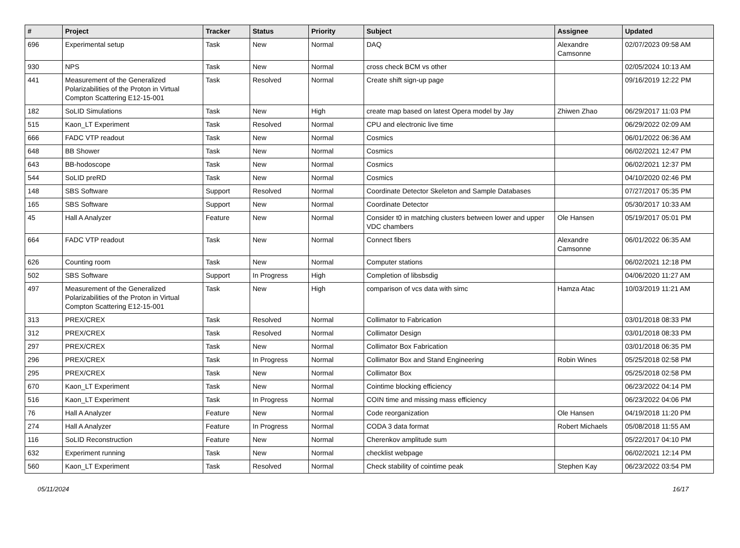| # | Project | Tracker | Status | Priority | Subject | Assignee | Updated |
| --- | --- | --- | --- | --- | --- | --- | --- |
| 696 | Experimental setup | Task | New | Normal | DAQ | Alexandre Camsonne | 02/07/2023 09:58 AM |
| 930 | NPS | Task | New | Normal | cross check BCM vs other | | 02/05/2024 10:13 AM |
| 441 | Measurement of the Generalized Polarizabilities of the Proton in Virtual Compton Scattering E12-15-001 | Task | Resolved | Normal | Create shift sign-up page | | 09/16/2019 12:22 PM |
| 182 | SoLID Simulations | Task | New | High | create map based on latest Opera model by Jay | Zhiwen Zhao | 06/29/2017 11:03 PM |
| 515 | Kaon_LT Experiment | Task | Resolved | Normal | CPU and electronic live time | | 06/29/2022 02:09 AM |
| 666 | FADC VTP readout | Task | New | Normal | Cosmics | | 06/01/2022 06:36 AM |
| 648 | BB Shower | Task | New | Normal | Cosmics | | 06/02/2021 12:47 PM |
| 643 | BB-hodoscope | Task | New | Normal | Cosmics | | 06/02/2021 12:37 PM |
| 544 | SoLID preRD | Task | New | Normal | Cosmics | | 04/10/2020 02:46 PM |
| 148 | SBS Software | Support | Resolved | Normal | Coordinate Detector Skeleton and Sample Databases | | 07/27/2017 05:35 PM |
| 165 | SBS Software | Support | New | Normal | Coordinate Detector | | 05/30/2017 10:33 AM |
| 45 | Hall A Analyzer | Feature | New | Normal | Consider t0 in matching clusters between lower and upper VDC chambers | Ole Hansen | 05/19/2017 05:01 PM |
| 664 | FADC VTP readout | Task | New | Normal | Connect fibers | Alexandre Camsonne | 06/01/2022 06:35 AM |
| 626 | Counting room | Task | New | Normal | Computer stations | | 06/02/2021 12:18 PM |
| 502 | SBS Software | Support | In Progress | High | Completion of libsbsdig | | 04/06/2020 11:27 AM |
| 497 | Measurement of the Generalized Polarizabilities of the Proton in Virtual Compton Scattering E12-15-001 | Task | New | High | comparison of vcs data with simc | Hamza Atac | 10/03/2019 11:21 AM |
| 313 | PREX/CREX | Task | Resolved | Normal | Collimator to Fabrication | | 03/01/2018 08:33 PM |
| 312 | PREX/CREX | Task | Resolved | Normal | Collimator Design | | 03/01/2018 08:33 PM |
| 297 | PREX/CREX | Task | New | Normal | Collimator Box Fabrication | | 03/01/2018 06:35 PM |
| 296 | PREX/CREX | Task | In Progress | Normal | Collimator Box and Stand Engineering | Robin Wines | 05/25/2018 02:58 PM |
| 295 | PREX/CREX | Task | New | Normal | Collimator Box | | 05/25/2018 02:58 PM |
| 670 | Kaon_LT Experiment | Task | New | Normal | Cointime blocking efficiency | | 06/23/2022 04:14 PM |
| 516 | Kaon_LT Experiment | Task | In Progress | Normal | COIN time and missing mass efficiency | | 06/23/2022 04:06 PM |
| 76 | Hall A Analyzer | Feature | New | Normal | Code reorganization | Ole Hansen | 04/19/2018 11:20 PM |
| 274 | Hall A Analyzer | Feature | In Progress | Normal | CODA 3 data format | Robert Michaels | 05/08/2018 11:55 AM |
| 116 | SoLID Reconstruction | Feature | New | Normal | Cherenkov amplitude sum | | 05/22/2017 04:10 PM |
| 632 | Experiment running | Task | New | Normal | checklist webpage | | 06/02/2021 12:14 PM |
| 560 | Kaon_LT Experiment | Task | Resolved | Normal | Check stability of cointime peak | Stephen Kay | 06/23/2022 03:54 PM |
05/11/2024 16/17